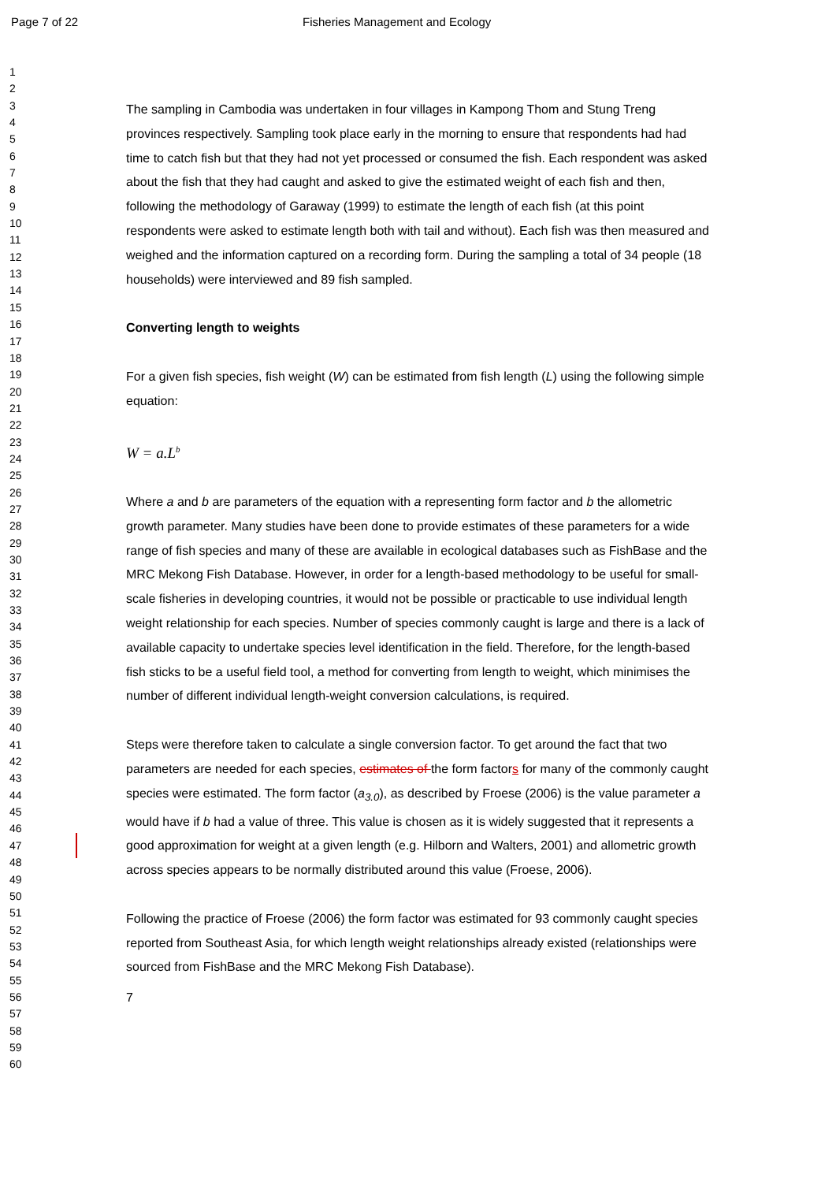Page 7 of 22
Fisheries Management and Ecology
1
2
3
4
5
6
7
8
9
10
11
12
13
14
15
16
17
18
19
20
21
22
23
24
25
26
27
28
29
30
31
32
33
34
35
36
37
38
39
40
41
42
43
44
45
46
47
48
49
50
51
52
53
54
55
56
57
58
59
60
The sampling in Cambodia was undertaken in four villages in Kampong Thom and Stung Treng provinces respectively. Sampling took place early in the morning to ensure that respondents had had time to catch fish but that they had not yet processed or consumed the fish. Each respondent was asked about the fish that they had caught and asked to give the estimated weight of each fish and then, following the methodology of Garaway (1999) to estimate the length of each fish (at this point respondents were asked to estimate length both with tail and without). Each fish was then measured and weighed and the information captured on a recording form. During the sampling a total of 34 people (18 households) were interviewed and 89 fish sampled.
Converting length to weights
For a given fish species, fish weight (W) can be estimated from fish length (L) using the following simple equation:
W = a.L<sup>b</sup>
Where a and b are parameters of the equation with a representing form factor and b the allometric growth parameter. Many studies have been done to provide estimates of these parameters for a wide range of fish species and many of these are available in ecological databases such as FishBase and the MRC Mekong Fish Database. However, in order for a length-based methodology to be useful for small-scale fisheries in developing countries, it would not be possible or practicable to use individual length weight relationship for each species. Number of species commonly caught is large and there is a lack of available capacity to undertake species level identification in the field. Therefore, for the length-based fish sticks to be a useful field tool, a method for converting from length to weight, which minimises the number of different individual length-weight conversion calculations, is required.
Steps were therefore taken to calculate a single conversion factor. To get around the fact that two parameters are needed for each species, estimates of the form factors for many of the commonly caught species were estimated. The form factor (a<sub>3.0</sub>), as described by Froese (2006) is the value parameter a would have if b had a value of three. This value is chosen as it is widely suggested that it represents a good approximation for weight at a given length (e.g. Hilborn and Walters, 2001) and allometric growth across species appears to be normally distributed around this value (Froese, 2006).
Following the practice of Froese (2006) the form factor was estimated for 93 commonly caught species reported from Southeast Asia, for which length weight relationships already existed (relationships were sourced from FishBase and the MRC Mekong Fish Database).
7